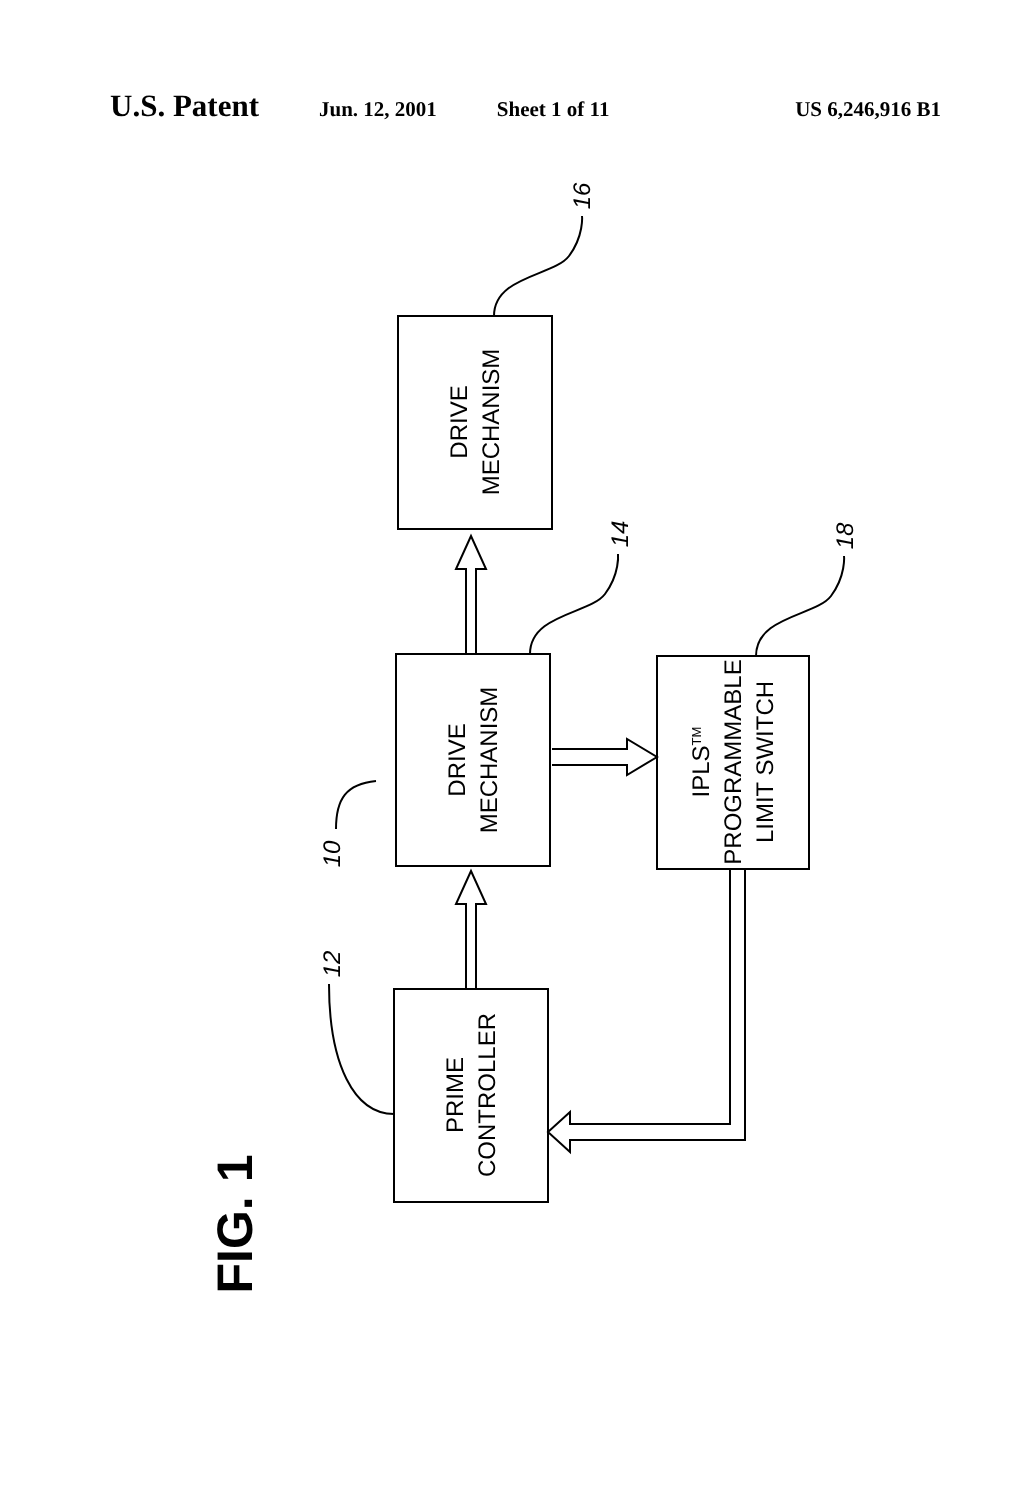U.S. Patent
Jun. 12, 2001 Sheet 1 of 11 US 6,246,916 B1
DRIVE MECHANISM
DRIVE MECHANISM
IPLSTM PROGRAMMABLE LIMIT SWITCH
PRIME CONTROLLER
16
14
18
12
10
FIG. 1